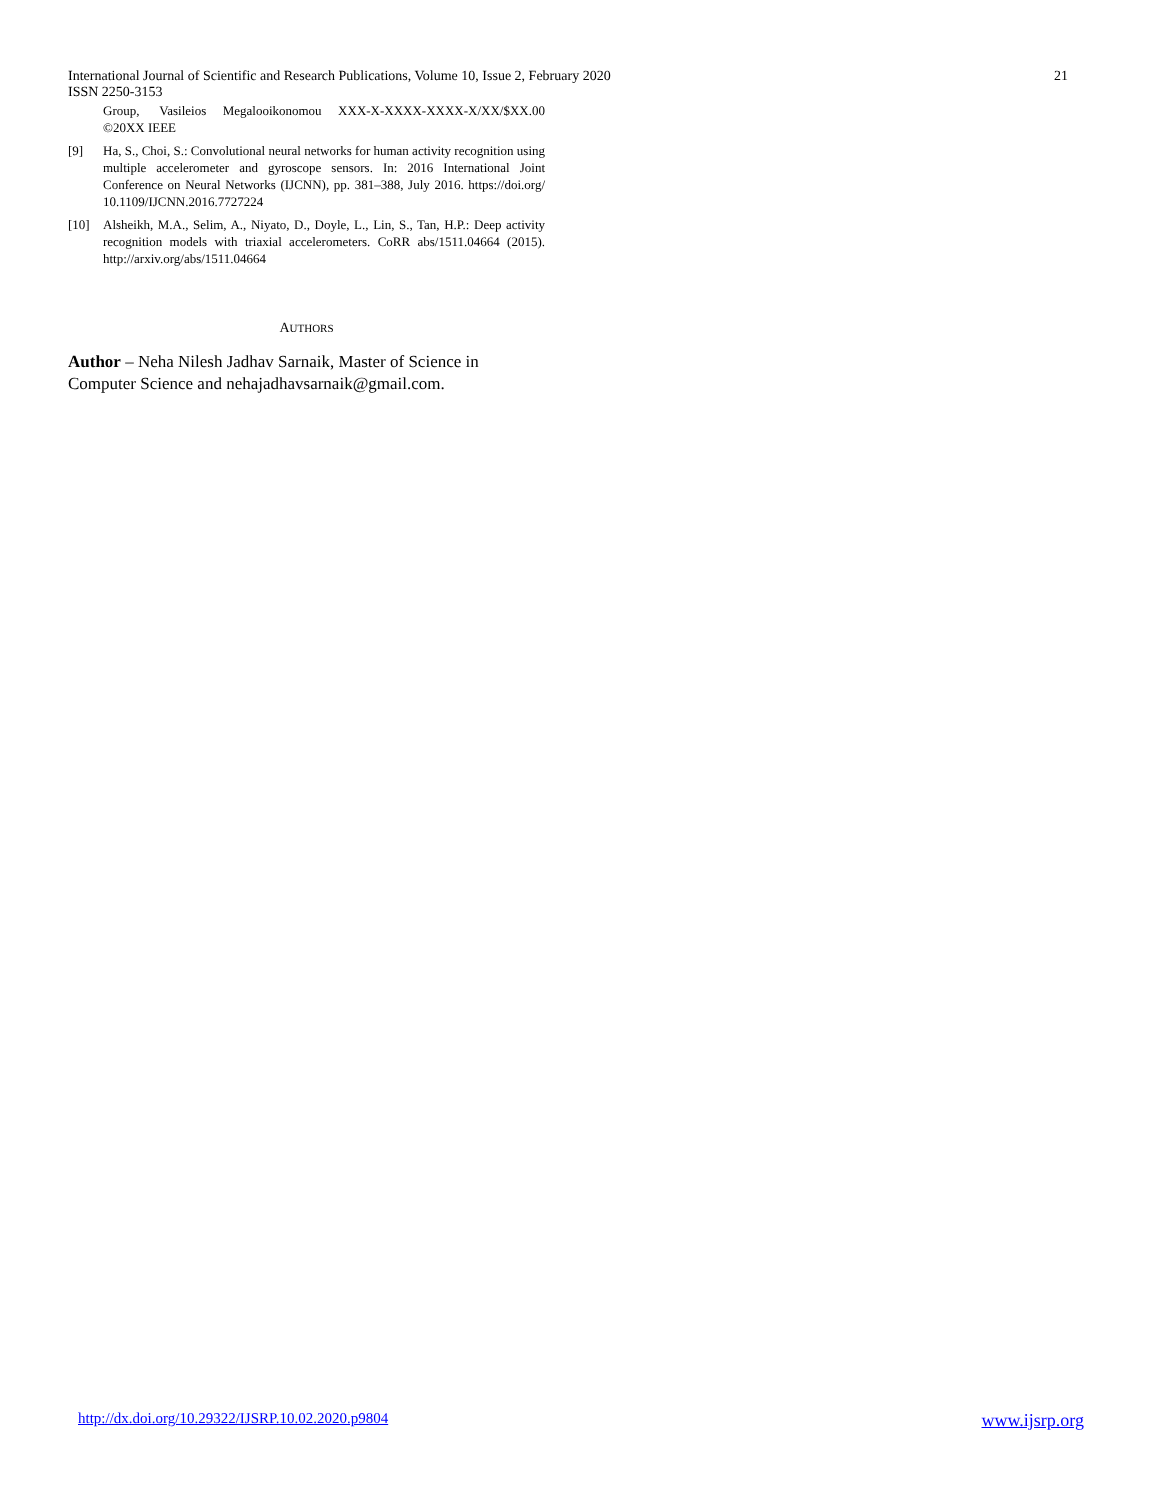21 International Journal of Scientific and Research Publications, Volume 10, Issue 2, February 2020
ISSN 2250-3153
Group, Vasileios Megalooikonomou XXX-X-XXXX-XXXX-X/XX/$XX.00 ©20XX IEEE
[9] Ha, S., Choi, S.: Convolutional neural networks for human activity recognition using multiple accelerometer and gyroscope sensors. In: 2016 International Joint Conference on Neural Networks (IJCNN), pp. 381–388, July 2016. https://doi.org/ 10.1109/IJCNN.2016.7727224
[10] Alsheikh, M.A., Selim, A., Niyato, D., Doyle, L., Lin, S., Tan, H.P.: Deep activity recognition models with triaxial accelerometers. CoRR abs/1511.04664 (2015). http://arxiv.org/abs/1511.04664
AUTHORS
Author – Neha Nilesh Jadhav Sarnaik, Master of Science in Computer Science and nehajadhavsarnaik@gmail.com.
http://dx.doi.org/10.29322/IJSRP.10.02.2020.p9804 www.ijsrp.org